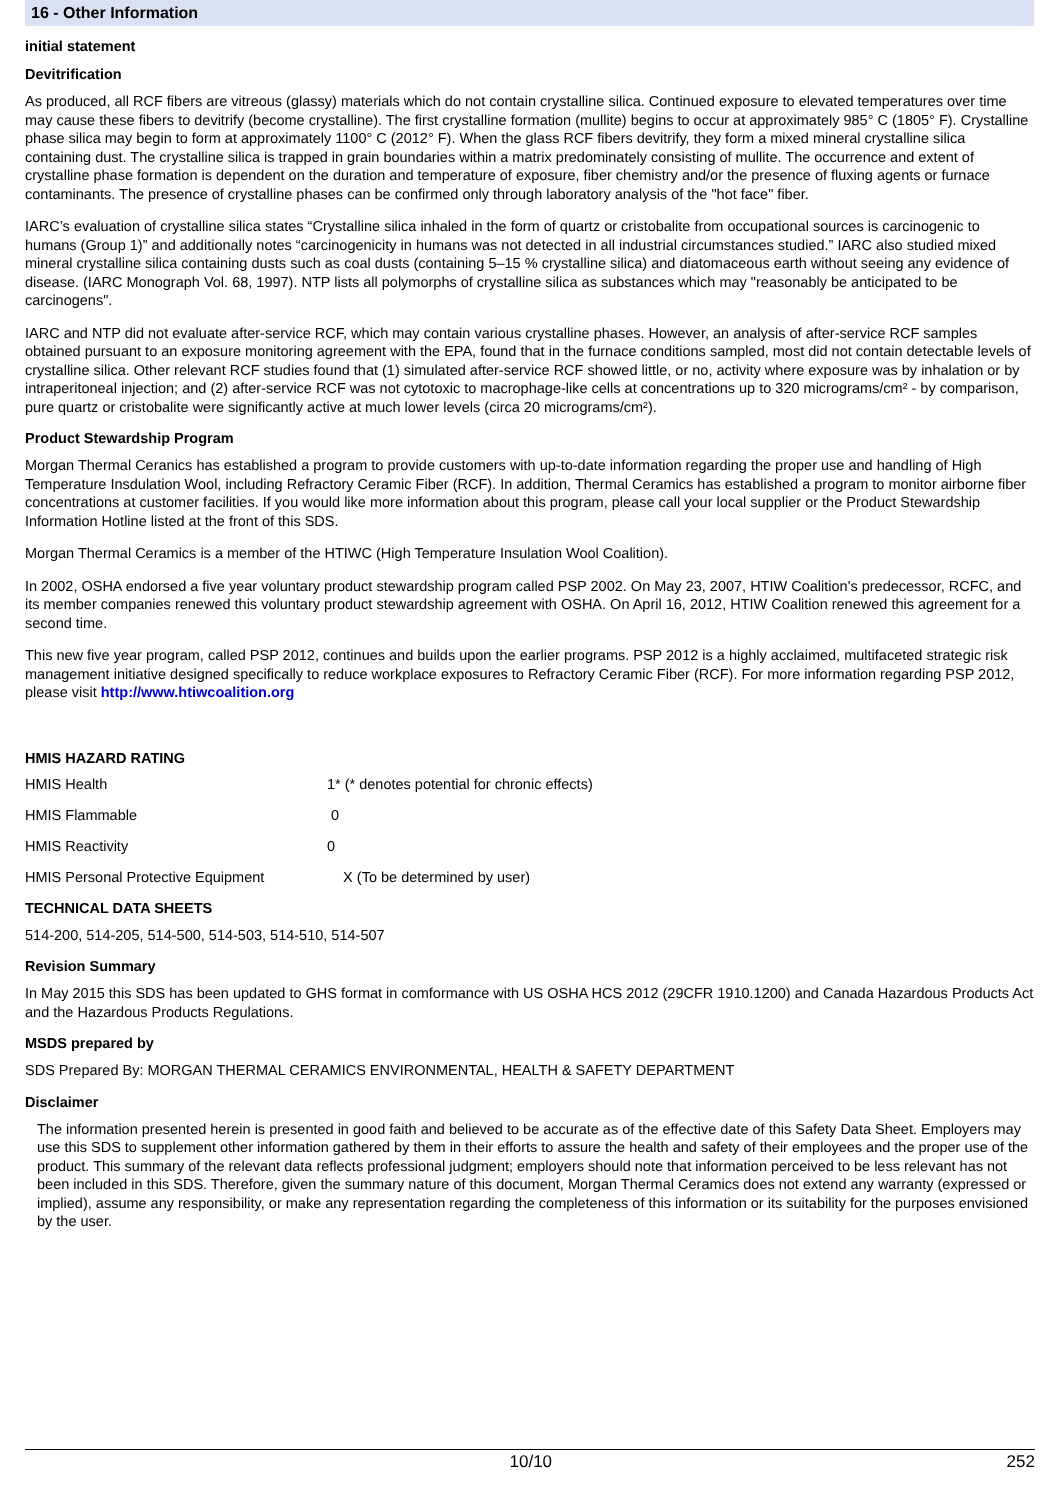16 - Other Information
initial statement
Devitrification
As produced, all RCF fibers are vitreous (glassy) materials which do not contain crystalline silica. Continued exposure to elevated temperatures over time may cause these fibers to devitrify (become crystalline). The first crystalline formation (mullite) begins to occur at approximately 985° C (1805° F). Crystalline phase silica may begin to form at approximately 1100° C (2012° F). When the glass RCF fibers devitrify, they form a mixed mineral crystalline silica containing dust. The crystalline silica is trapped in grain boundaries within a matrix predominately consisting of mullite. The occurrence and extent of crystalline phase formation is dependent on the duration and temperature of exposure, fiber chemistry and/or the presence of fluxing agents or furnace contaminants. The presence of crystalline phases can be confirmed only through laboratory analysis of the "hot face" fiber.
IARC’s evaluation of crystalline silica states “Crystalline silica inhaled in the form of quartz or cristobalite from occupational sources is carcinogenic to humans (Group 1)” and additionally notes “carcinogenicity in humans was not detected in all industrial circumstances studied.” IARC also studied mixed mineral crystalline silica containing dusts such as coal dusts (containing 5–15 % crystalline silica) and diatomaceous earth without seeing any evidence of disease. (IARC Monograph Vol. 68, 1997). NTP lists all polymorphs of crystalline silica as substances which may "reasonably be anticipated to be carcinogens".
IARC and NTP did not evaluate after-service RCF, which may contain various crystalline phases. However, an analysis of after-service RCF samples obtained pursuant to an exposure monitoring agreement with the EPA, found that in the furnace conditions sampled, most did not contain detectable levels of crystalline silica. Other relevant RCF studies found that (1) simulated after-service RCF showed little, or no, activity where exposure was by inhalation or by intraperitoneal injection; and (2) after-service RCF was not cytotoxic to macrophage-like cells at concentrations up to 320 micrograms/cm² - by comparison, pure quartz or cristobalite were significantly active at much lower levels (circa 20 micrograms/cm²).
Product Stewardship Program
Morgan Thermal Ceranics has established a program to provide customers with up-to-date information regarding the proper use and handling of High Temperature Insdulation Wool, including Refractory Ceramic Fiber (RCF). In addition, Thermal Ceramics has established a program to monitor airborne fiber concentrations at customer facilities. If you would like more information about this program, please call your local supplier or the Product Stewardship Information Hotline listed at the front of this SDS.
Morgan Thermal Ceramics is a member of the HTIWC (High Temperature Insulation Wool Coalition).
In 2002, OSHA endorsed a five year voluntary product stewardship program called PSP 2002. On May 23, 2007, HTIW Coalition's predecessor, RCFC, and its member companies renewed this voluntary product stewardship agreement with OSHA. On April 16, 2012, HTIW Coalition renewed this agreement for a second time.
This new five year program, called PSP 2012, continues and builds upon the earlier programs. PSP 2012 is a highly acclaimed, multifaceted strategic risk management initiative designed specifically to reduce workplace exposures to Refractory Ceramic Fiber (RCF). For more information regarding PSP 2012, please visit http://www.htiwcoalition.org
HMIS HAZARD RATING
HMIS Health 1* (* denotes potential for chronic effects)
HMIS Flammable 0
HMIS Reactivity 0
HMIS Personal Protective Equipment X (To be determined by user)
TECHNICAL DATA SHEETS
514-200, 514-205, 514-500, 514-503, 514-510, 514-507
Revision Summary
In May 2015 this SDS has been updated to GHS format in comformance with US OSHA HCS 2012 (29CFR 1910.1200) and Canada Hazardous Products Act and the Hazardous Products Regulations.
MSDS prepared by
SDS Prepared By: MORGAN THERMAL CERAMICS ENVIRONMENTAL, HEALTH & SAFETY DEPARTMENT
Disclaimer
The information presented herein is presented in good faith and believed to be accurate as of the effective date of this Safety Data Sheet. Employers may use this SDS to supplement other information gathered by them in their efforts to assure the health and safety of their employees and the proper use of the product. This summary of the relevant data reflects professional judgment; employers should note that information perceived to be less relevant has not been included in this SDS. Therefore, given the summary nature of this document, Morgan Thermal Ceramics does not extend any warranty (expressed or implied), assume any responsibility, or make any representation regarding the completeness of this information or its suitability for the purposes envisioned by the user.
10/10 252